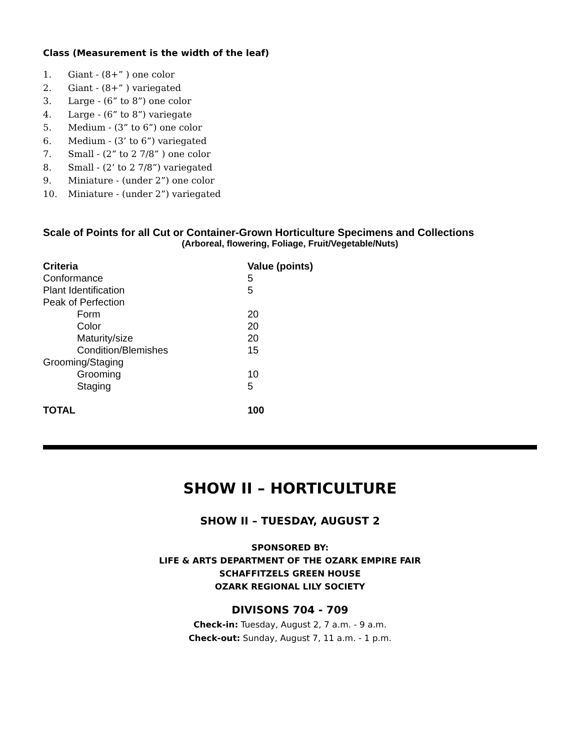Class (Measurement is the width of the leaf)
1. Giant - (8+” ) one color
2. Giant - (8+” ) variegated
3. Large - (6” to 8”) one color
4. Large - (6” to 8”) variegate
5. Medium - (3” to 6”) one color
6. Medium - (3’ to 6”) variegated
7. Small - (2” to 2 7/8” ) one color
8. Small - (2’ to 2 7/8”) variegated
9. Miniature - (under 2”) one color
10. Miniature - (under 2”) variegated
Scale of Points for all Cut or Container-Grown Horticulture Specimens and Collections
(Arboreal, flowering, Foliage, Fruit/Vegetable/Nuts)
| Criteria | Value (points) |
| --- | --- |
| Conformance | 5 |
| Plant Identification | 5 |
| Peak of Perfection | |
| Form | 20 |
| Color | 20 |
| Maturity/size | 20 |
| Condition/Blemishes | 15 |
| Grooming/Staging | |
| Grooming | 10 |
| Staging | 5 |
| TOTAL | 100 |
SHOW II – HORTICULTURE
SHOW II – TUESDAY, AUGUST 2
SPONSORED BY:
LIFE & ARTS DEPARTMENT OF THE OZARK EMPIRE FAIR
SCHAFFITZELS GREEN HOUSE
OZARK REGIONAL LILY SOCIETY
DIVISONS 704 - 709
Check-in: Tuesday, August 2, 7 a.m. - 9 a.m.
Check-out: Sunday, August 7, 11 a.m. - 1 p.m.